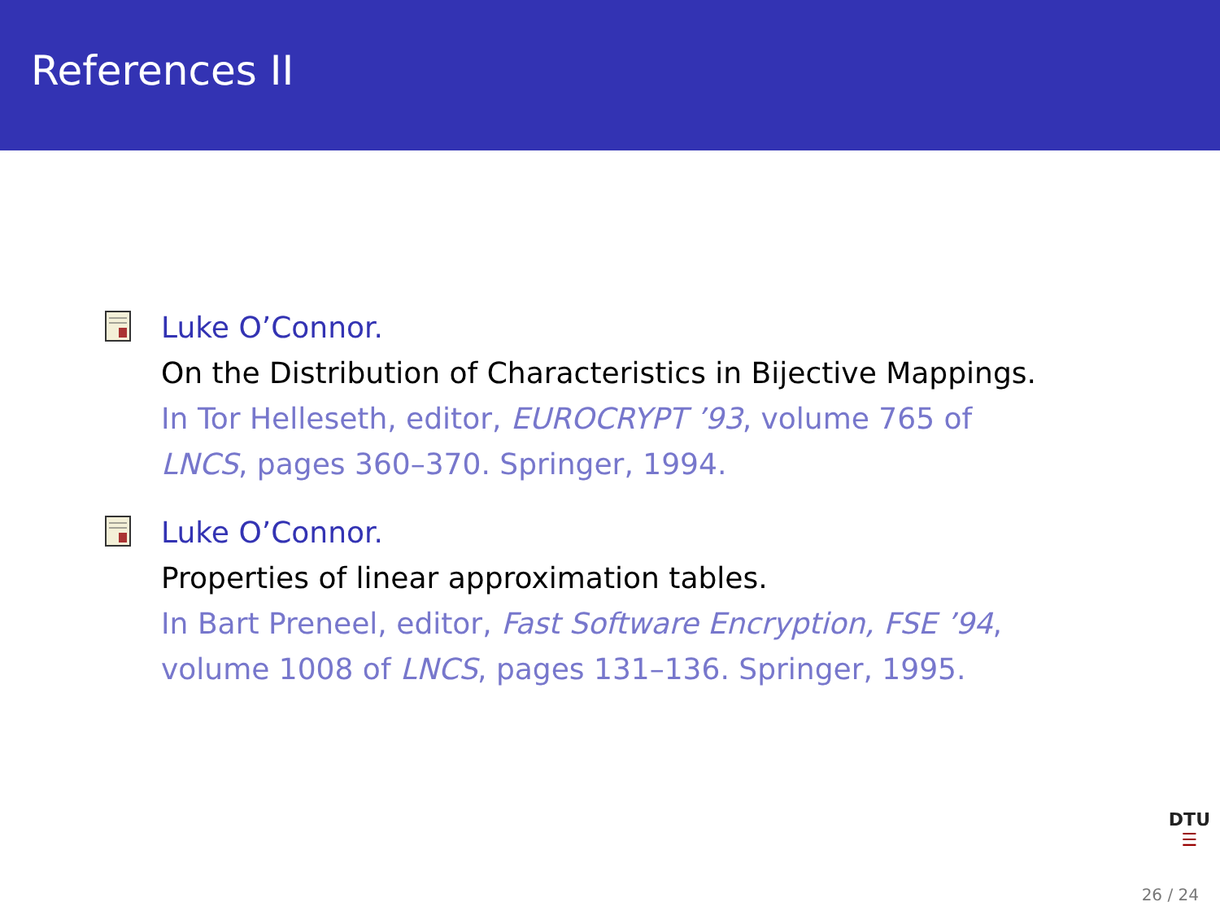References II
Luke O’Connor.
On the Distribution of Characteristics in Bijective Mappings.
In Tor Helleseth, editor, EUROCRYPT ’93, volume 765 of
LNCS, pages 360–370. Springer, 1994.
Luke O’Connor.
Properties of linear approximation tables.
In Bart Preneel, editor, Fast Software Encryption, FSE ’94,
volume 1008 of LNCS, pages 131–136. Springer, 1995.
DTU
☰
26 / 24